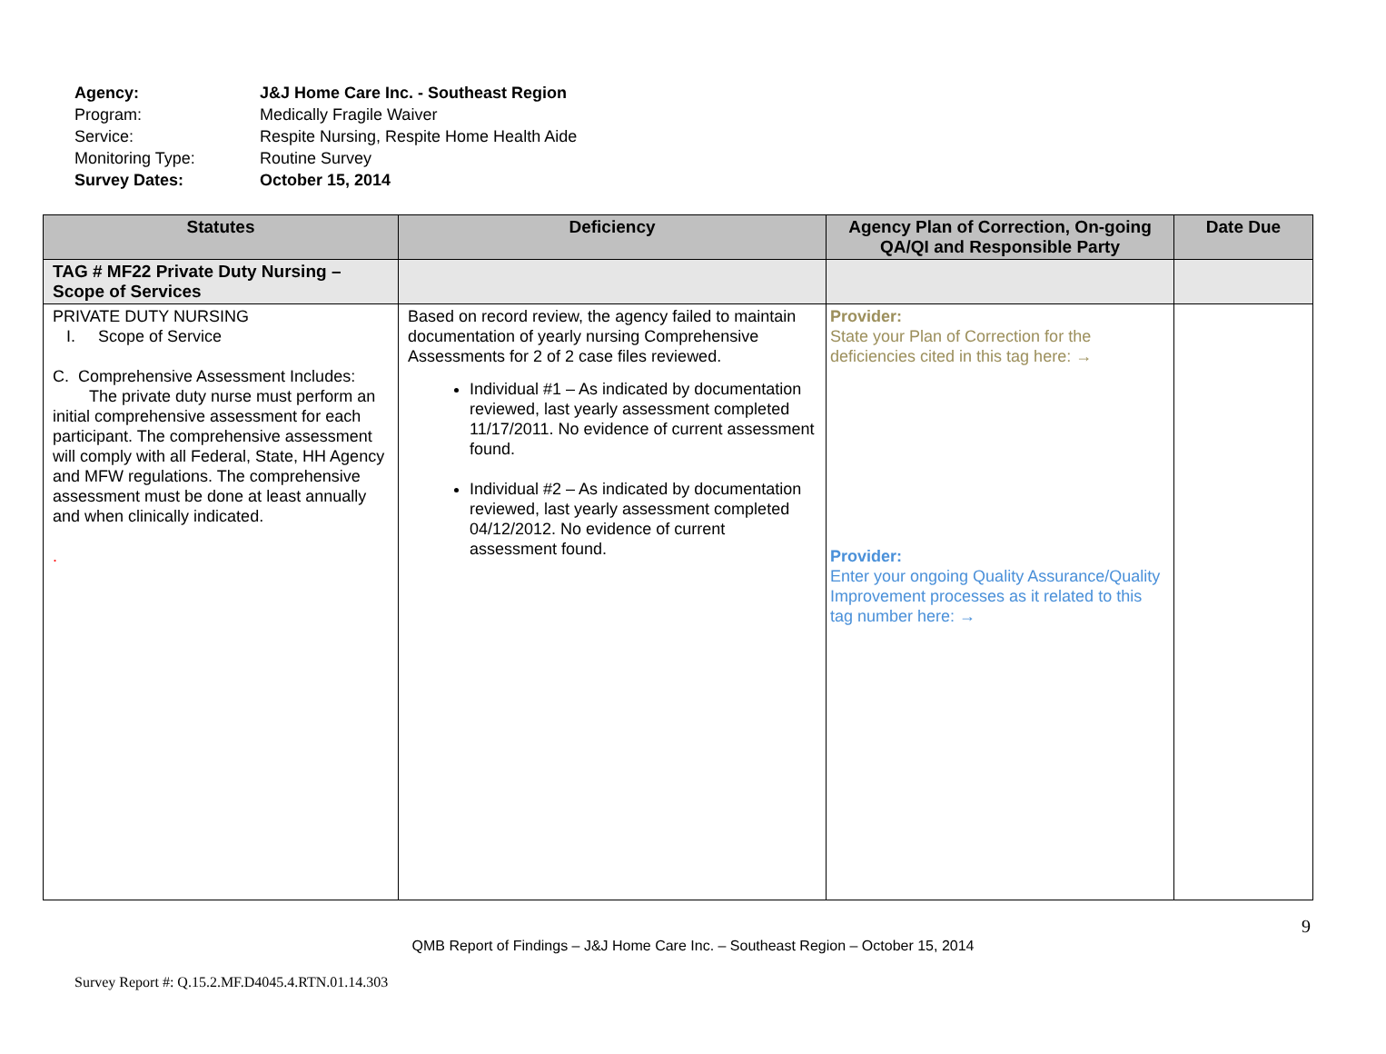Agency: J&J Home Care Inc. - Southeast Region
Program: Medically Fragile Waiver
Service: Respite Nursing, Respite Home Health Aide
Monitoring Type: Routine Survey
Survey Dates: October 15, 2014
| Statutes | Deficiency | Agency Plan of Correction, On-going QA/QI and Responsible Party | Date Due |
| --- | --- | --- | --- |
| TAG # MF22 Private Duty Nursing – Scope of Services | | | |
| PRIVATE DUTY NURSING I. Scope of Service C. Comprehensive Assessment Includes: The private duty nurse must perform an initial comprehensive assessment for each participant. The comprehensive assessment will comply with all Federal, State, HH Agency and MFW regulations. The comprehensive assessment must be done at least annually and when clinically indicated. . | Based on record review, the agency failed to maintain documentation of yearly nursing Comprehensive Assessments for 2 of 2 case files reviewed. Individual #1 – As indicated by documentation reviewed, last yearly assessment completed 11/17/2011. No evidence of current assessment found. Individual #2 – As indicated by documentation reviewed, last yearly assessment completed 04/12/2012. No evidence of current assessment found. | Provider: State your Plan of Correction for the deficiencies cited in this tag here: → Provider: Enter your ongoing Quality Assurance/Quality Improvement processes as it related to this tag number here: → | |
9
QMB Report of Findings – J&J Home Care Inc. – Southeast Region – October 15, 2014
Survey Report #: Q.15.2.MF.D4045.4.RTN.01.14.303